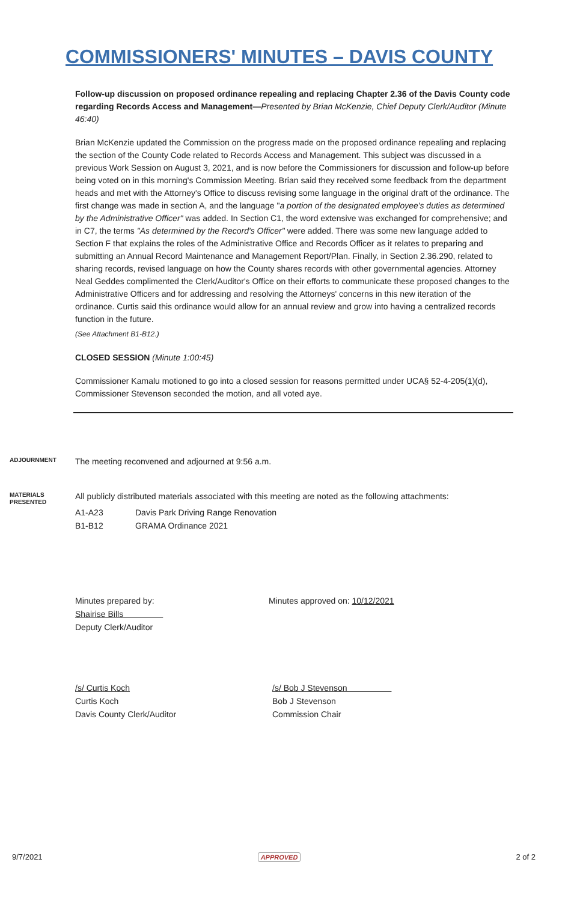COMMISSIONERS' MINUTES – DAVIS COUNTY
Follow-up discussion on proposed ordinance repealing and replacing Chapter 2.36 of the Davis County code regarding Records Access and Management—Presented by Brian McKenzie, Chief Deputy Clerk/Auditor (Minute 46:40)
Brian McKenzie updated the Commission on the progress made on the proposed ordinance repealing and replacing the section of the County Code related to Records Access and Management. This subject was discussed in a previous Work Session on August 3, 2021, and is now before the Commissioners for discussion and follow-up before being voted on in this morning's Commission Meeting. Brian said they received some feedback from the department heads and met with the Attorney's Office to discuss revising some language in the original draft of the ordinance. The first change was made in section A, and the language "a portion of the designated employee's duties as determined by the Administrative Officer" was added. In Section C1, the word extensive was exchanged for comprehensive; and in C7, the terms "As determined by the Record's Officer" were added. There was some new language added to Section F that explains the roles of the Administrative Office and Records Officer as it relates to preparing and submitting an Annual Record Maintenance and Management Report/Plan. Finally, in Section 2.36.290, related to sharing records, revised language on how the County shares records with other governmental agencies. Attorney Neal Geddes complimented the Clerk/Auditor's Office on their efforts to communicate these proposed changes to the Administrative Officers and for addressing and resolving the Attorneys' concerns in this new iteration of the ordinance. Curtis said this ordinance would allow for an annual review and grow into having a centralized records function in the future.
(See Attachment B1-B12.)
CLOSED SESSION (Minute 1:00:45)
Commissioner Kamalu motioned to go into a closed session for reasons permitted under UCA§ 52-4-205(1)(d), Commissioner Stevenson seconded the motion, and all voted aye.
ADJOURNMENT
The meeting reconvened and adjourned at 9:56 a.m.
MATERIALS PRESENTED
All publicly distributed materials associated with this meeting are noted as the following attachments:
A1-A23 Davis Park Driving Range Renovation
B1-B12 GRAMA Ordinance 2021
Minutes prepared by:
Shairise Bills
Deputy Clerk/Auditor
Minutes approved on: 10/12/2021
/s/ Curtis Koch
Curtis Koch
Davis County Clerk/Auditor
/s/ Bob J Stevenson
Bob J Stevenson
Commission Chair
9/7/2021 APPROVED 2 of 2